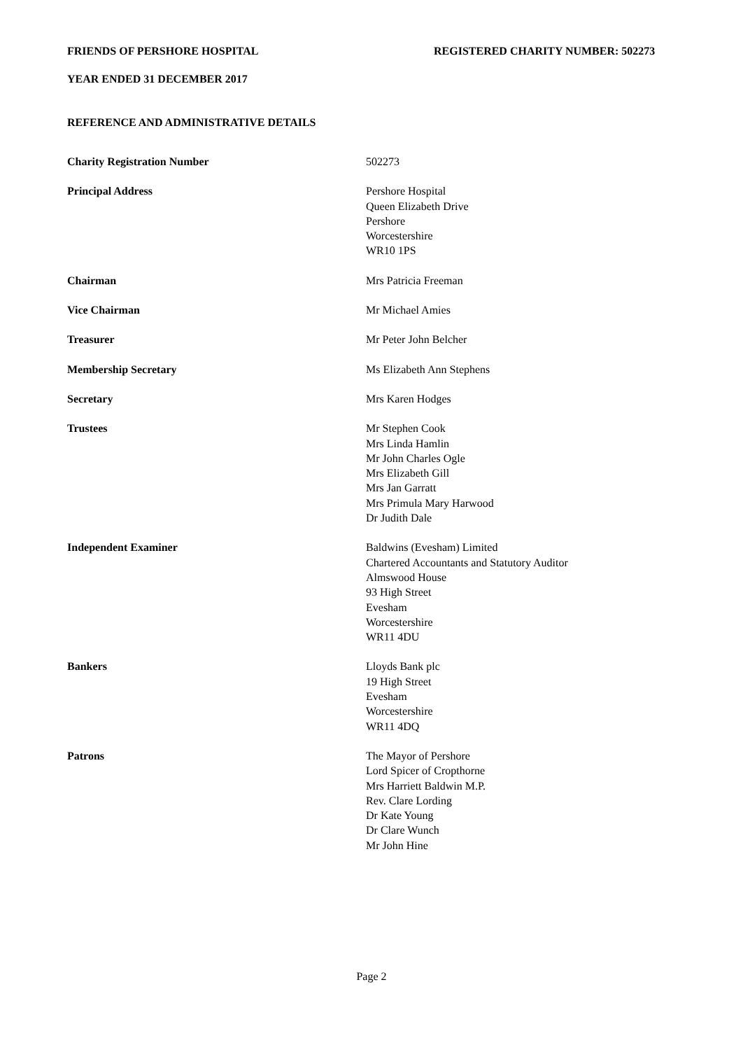FRIENDS OF PERSHORE HOSPITAL REGISTERED CHARITY NUMBER: 502273
YEAR ENDED 31 DECEMBER 2017
REFERENCE AND ADMINISTRATIVE DETAILS
| Charity Registration Number | 502273 |
| Principal Address | Pershore Hospital Queen Elizabeth Drive Pershore Worcestershire WR10 1PS |
| Chairman | Mrs Patricia Freeman |
| Vice Chairman | Mr Michael Amies |
| Treasurer | Mr Peter John Belcher |
| Membership Secretary | Ms Elizabeth Ann Stephens |
| Secretary | Mrs Karen Hodges |
| Trustees | Mr Stephen Cook Mrs Linda Hamlin Mr John Charles Ogle Mrs Elizabeth Gill Mrs Jan Garratt Mrs Primula Mary Harwood Dr Judith Dale |
| Independent Examiner | Baldwins (Evesham) Limited Chartered Accountants and Statutory Auditor Almswood House 93 High Street Evesham Worcestershire WR11 4DU |
| Bankers | Lloyds Bank plc 19 High Street Evesham Worcestershire WR11 4DQ |
| Patrons | The Mayor of Pershore Lord Spicer of Cropthorne Mrs Harriett Baldwin M.P. Rev. Clare Lording Dr Kate Young Dr Clare Wunch Mr John Hine |
Page 2